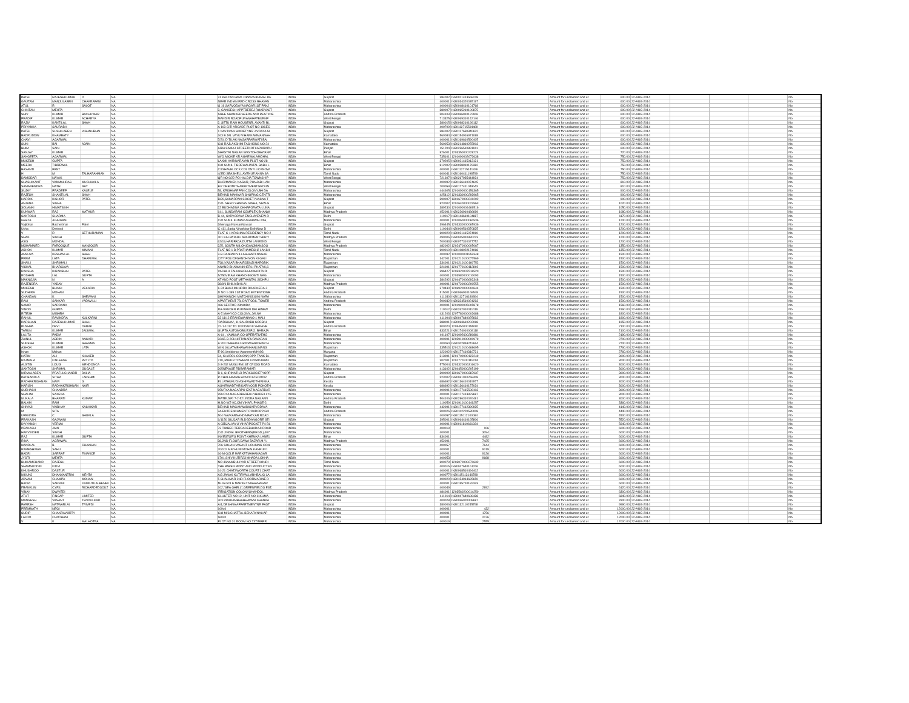| PATEL | RAJESHKUMAR | D | NA | | | 31 KALYAN PARK OPP RAJKAMAL PE | INDIA | Gujarat | | 384002 | IN30021413668248 | | Amount for unclaimed and ur | 600.00 | 22-AUG-2014 | | | | No |
| GAUTAM | MANJULABEN | CHAKRAPANI | NA | | | NEAR INDIAN RED CROSS BHAVAN | INDIA | Maharashtra | | 400001 | IN30034320035197 | | Amount for unclaimed and ur | 600.00 | 22-AUG-2014 | | | | No |
| ATUL | R | SALOT | NA | | | G 19 SARVODAYA NAGAR1ST PANJ | INDIA | Maharashtra | | 400004 | IN30048410101768 | | Amount for unclaimed and ur | 600.00 | 22-AUG-2014 | | | | No |
| CHINTAN | MEHTA | | NA | | | 3, GANGESH APPTBEREJ ROADVAST | INDIA | Gujarat | | 380007 | IN30065210100875 | | Amount for unclaimed and ur | 600.00 | 22-AUG-2014 | | | | No |
| SHIV | KUMAR | BACHUWAR | NA | | | SREE SHANKERSEEDS AND PESTICIE | INDIA | Andhra Pradesh | | 504103 | IN30066910122906 | | Amount for unclaimed and ur | 600.00 | 22-AUG-2014 | | | | No |
| PRADIP | KUMAR | ACHARYA | NA | | | MANDIR ROADPURANAHATBURNP | INDIA | West Bengal | | 713325 | IN30069310142146 | | Amount for unclaimed and ur | 600.00 | 22-AUG-2014 | | | | No |
| RAJIV | KANTILAL | SHAH | NA | | | 2, SETU RAW HOUSENR. AVANTI BL | INDIA | Gujarat | | 380015 | IN30098210199112 | | Amount for unclaimed and ur | 600.00 | 22-AUG-2014 | | | | No |
| PRIYANKA | SAURABH | | NA | | | A 103 CITI ARCADE PLOT NO 19SEC | INDIA | Maharashtra | | 400709 | IN30112715594469 | | Amount for unclaimed and ur | 600.00 | 22-AUG-2014 | | | | No |
| PATEL | SUSHILABEN | VISHNUBHAI | NA | | | 1 NAVJIVAN SOCIETYNR JIVDAYA SI | INDIA | Gujarat | | 384002 | IN30127630340622 | | Amount for unclaimed and ur | 600.00 | 22-AUG-2014 | | | | No |
| BADRUDDIN | KHAMBATY | | NA | | | 163 B JAL VAYU VIHARKAMMANNAH | INDIA | Karnataka | | 560084 | IN30154916971088 | | Amount for unclaimed and ur | 600.00 | 22-AUG-2014 | | | | No |
| CHAVI | AGARWAL | | NA | | | 7/20, D TILAK NAGARPARWATI BAI | INDIA | Maharashtra | | 400001 | IN30169610590405 | | Amount for unclaimed and ur | 600.00 | 22-AUG-2014 | | | | No |
| SUKI | BAI | AJAIN | NA | | | C/O RAJLAKSHMI FASHIONS NO 24 | INDIA | Karnataka | | 560053 | IN30214810255903 | | Amount for unclaimed and ur | 600.00 | 22-AUG-2014 | | | | No |
| BHIM | SAIN | | NA | | | ARIA SAMAJ STREETKOTKAPURAPU | INDIA | Punjab | | 151204 | IN30236510891911 | | Amount for unclaimed and ur | 600.00 | 22-AUG-2014 | | | | No |
| SANJAY | KUMAR | | NA | | | SHASTRI NAGAR WESTDHOBATANR | INDIA | Bihar | | 826001 | 1203350000228224 | | Amount for unclaimed and ur | 720.00 | 22-AUG-2014 | | | | No |
| SANGEETA | AGARWAL | | NA | | | W/O ASOKE KR AGARWALAMOHAL | INDIA | West Bengal | | 735101 | 1201090002672638 | | Amount for unclaimed and ur | 750.00 | 22-AUG-2014 | | | | No |
| MUKESH | GUPTA | | NA | | | LAXMI HARINARAYAN PLOT NO 28 | INDIA | Gujarat | | 370205 | IN30021415013121 | | Amount for unclaimed and ur | 750.00 | 22-AUG-2014 | | | | No |
| MEERA | TIBREWAL | | NA | | | C/O SUNIL TIBREWALPATAL BABU L | INDIA | Bihar | | 812002 | IN30058910179382 | | Amount for unclaimed and ur | 750.00 | 22-AUG-2014 | | | | No |
| BASANTI | PANT | | NA | | | C3/3HAVELOCK COLONYLUCKNOW | INDIA | Maharashtra | | 400001 | IN30112715141326 | | Amount for unclaimed and ur | 750.00 | 22-AUG-2014 | | | | No |
| H | M | TALHARAHMAN | NA | | | 4/350 SEASHELL AVENUE ANNA SA | INDIA | Tamil Nadu | | 600041 | IN30160411198799 | | Amount for unclaimed and ur | 750.00 | 22-AUG-2014 | | | | No |
| DAMODAR | NAYAK | | NA | | | QR NO 6/22 PO HALDIA TOWNSHIP | INDIA | West Bengal | | 721607 | IN30267935444924 | | Amount for unclaimed and ur | 750.00 | 22-AUG-2014 | | | | No |
| SHASHIKANT | VANMALIDAS | MUCHHALA | NA | | | B4/22MANEK NAGAR, PUNJABI LAN | INDIA | Maharashtra | | 400092 | IN30136410074645 | | Amount for unclaimed and ur | 810.00 | 22-AUG-2014 | | | | No |
| SAMARENDRA | NATH | RAY | NA | | | B/7 DEBOMITA APARTMENTGROUN | INDIA | West Bengal | | 700059 | IN30177411049643 | | Amount for unclaimed and ur | 810.00 | 22-AUG-2014 | | | | No |
| SUJAY | PRADEEP | KALELE | NA | | | 58, KRISHNARPAN COLONY,BH DA | INDIA | Maharashtra | | 444605 | 1201090000156365 | | Amount for unclaimed and ur | 900.00 | 22-AUG-2014 | | | | No |
| RAJESH | SHANTILAL | SHAH | NA | | | BEHIND MAHAVIR SHOPING CENTR | INDIA | Maharashtra | | 425412 | 1201330000293965 | | Amount for unclaimed and ur | 900.00 | 22-AUG-2014 | | | | No |
| HARDIK | KISHOR | PATEL | NA | | | B/29,SAMARPAN SOCIETYVASNA T | INDIA | Gujarat | | 390007 | 1301670000241202 | | Amount for unclaimed and ur | 900.00 | 22-AUG-2014 | | | | No |
| ANJANA | SINHA | | NA | | | C/O- SHEO SHARAN SINHA, NEW-G | INDIA | Bihar | | 823002 | 1201640000023563 | | Amount for unclaimed and ur | 1020.00 | 22-AUG-2014 | | | | No |
| SOLANKI | HIMATSINH | | NA | | | 22 BUDHAJINA CHHAPORATA-LUNA | INDIA | Gujarat | | 389230 | 1201090004469516 | | Amount for unclaimed and ur | 1050.00 | 22-AUG-2014 | | | | No |
| KUNWAR | RAJ | MATHUR | NA | | | 141, SUNDARAM COMPLEX,BHANW | INDIA | Madhya Pradesh | | 452001 | IN30226910486699 | | Amount for unclaimed and ur | 1080.00 | 22-AUG-2014 | | | | No |
| SANTOSH | SHARMA | | NA | | | B-44, SARVODAYA ENCLAVENEW D | INDIA | Delhi | | 110017 | IN30143610104887 | | Amount for unclaimed and ur | 1170.00 | 22-AUG-2014 | | | | No |
| GEETA | AGARWAL | | NA | | | C/O SUNIL KUMAR AGARWAL2/56, | INDIA | Maharashtra | | 400001 | 1201060000060536 | | Amount for unclaimed and ur | 1200.00 | 22-AUG-2014 | | | | No |
| Valjibhai | Bacherbhai | Patel | NA | | | ShivnagarNavsariNavsari | INDIA | Gujarat | | 396445 | 1203330000065936 | | Amount for unclaimed and ur | 1200.00 | 22-AUG-2014 | | | | No |
| Usha | Dwivedi | | NA | | | C 411, Sarita ViharNew DelhiNew D | INDIA | Delhi | | 110044 | IN30009510370825 | | Amount for unclaimed and ur | 1200.00 | 22-AUG-2014 | | | | No |
| V | R | SETHURAMAN | NA | | | FLAT C 1 KRISHNA RESIDENCY NO 2 | INDIA | Tamil Nadu | | 600020 | IN30021415074960 | | Amount for unclaimed and ur | 1200.00 | 22-AUG-2014 | | | | No |
| SHAIL | SINGH | | NA | | | 401 KALPATARU APARTMENTSPRIY | INDIA | Madhya Pradesh | | 490006 | IN30045010980223 | | Amount for unclaimed and ur | 1200.00 | 22-AUG-2014 | | | | No |
| ASIS | MONDAL | | NA | | | 62/19,HARIPADA DUTTA LANE2ND | INDIA | West Bengal | | 700033 | IN30077310027752 | | Amount for unclaimed and ur | 1200.00 | 22-AUG-2014 | | | | No |
| MOHAMMED | FAROOQUE | MANSOORI | NA | | | 225, SOUTH MILONIGANJMANSOO | INDIA | Madhya Pradesh | | 482002 | 1202470000005067 | | Amount for unclaimed and ur | 1350.00 | 22-AUG-2014 | | | | No |
| ASHOK | KUMAR | MIMANI | NA | | | FLAT NO 1 B PRATHAMESH2 LAKSH | INDIA | Tamil Nadu | | 600010 | IN30108022174068 | | Amount for unclaimed and ur | 1350.00 | 22-AUG-2014 | | | | No |
| ANSUYA | KESHAVLAL | SHAH | NA | | | 3-B RANJAN VILLASHANTI NAGAR | INDIA | Maharashtra | | 400092 | 1201090001953348 | | Amount for unclaimed and ur | 1500.00 | 22-AUG-2014 | | | | No |
| PREM | LATA | DHARIWAL | NA | | | CITY POLICEGANDHIYON KI GALI | INDIA | Rajasthan | | 342001 | 1201210100077569 | | Amount for unclaimed and ur | 1500.00 | 22-AUG-2014 | | | | No |
| SHAILI | SHRIMALI | | NA | | | TOLIYASAR BHAIRODNJI MARGBIK | INDIA | Rajasthan | | 334001 | 1201210100160752 | | Amount for unclaimed and ur | 1500.00 | 22-AUG-2014 | | | | No |
| VISHAL | BHARGAVA | | NA | | | ANAND BHAWANKHERLI PHATAK,S | INDIA | Rajasthan | | 324001 | 1201770100112802 | | Amount for unclaimed and ur | 1500.00 | 22-AUG-2014 | | | | No |
| RAKSHA | KIRANBHAI | PATEL | NA | | | VACHLU FALIAKACHHIAWADITA DI | INDIA | Gujarat | | 396427 | 1203320007516520 | | Amount for unclaimed and ur | 1500.00 | 22-AUG-2014 | | | | No |
| ROSHAN | LAL | GUPTA | NA | | | 5/256VIRAM KHAND-5GOMTI NAG | INDIA | Maharashtra | | 400001 | 1203980000010093 | | Amount for unclaimed and ur | 1500.00 | 22-AUG-2014 | | | | No |
| MAKNOJIA | N | A | NA | | | AT AND POST METHANTAL SIDHPU | INDIA | Gujarat | | 384292 | 1204470006692348 | | Amount for unclaimed and ur | 1500.00 | 22-AUG-2014 | | | | No |
| RAJENDRA | YADAV | | NA | | | 38/9/1 BHILAIBHILAI | INDIA | Madhya Pradesh | | 490001 | 1204720000200555 | | Amount for unclaimed and ur | 1500.00 | 22-AUG-2014 | | | | No |
| MUKESH | BHIMJI | VEKARIA | NA | | | 6-24 BHUJ-MUNDRA ROADKERA-2 | INDIA | Gujarat | | 370430 | 1206920000004644 | | Amount for unclaimed and ur | 1500.00 | 22-AUG-2014 | | | | No |
| SUDHIRA | MOHAN | | NA | | | D NO 1-389 1ST ROAD EXTENTIONB | INDIA | Andhra Pradesh | | 515001 | IN30066910168548 | | Amount for unclaimed and ur | 1500.00 | 22-AUG-2014 | | | | No |
| CHANDAN | K | SHEWANI | NA | | | SHIVKANCHI MATCHING1696 NARA | INDIA | Maharashtra | | 411030 | IN30112716180894 | | Amount for unclaimed and ur | 1500.00 | 22-AUG-2014 | | | | No |
| RAVI | SANKAR | YADAVILLI | NA | | | APARTMENT 7B, DAFFODIL TOWER | INDIA | Andhra Pradesh | | 500032 | IN30324510024293 | | Amount for unclaimed and ur | 1500.00 | 22-AUG-2014 | | | | No |
| SAMIR | SARDANA | | NA | | | 466 SECTOR 28NOIDA | INDIA | Maharashtra | | 400001 | 1201990005005878 | | Amount for unclaimed and ur | 1560.00 | 22-AUG-2014 | | | | No |
| VINOD | GUPTA | | NA | | | RA-99INDER PURINEW DELHINEW | INDIA | Delhi | | 110012 | IN30262010011419 | | Amount for unclaimed and ur | 1560.00 | 22-AUG-2014 | | | | No |
| RITESH | MISHRA | | NA | | | A-7,MAHYCO COLONY, JALNA | INDIA | Maharashtra | | 431203 | 1207780000002688 | | Amount for unclaimed and ur | 1800.00 | 22-AUG-2014 | | | | No |
| RAHUL | RAVINDRA | KULKARNI | NA | | | 23 11/12 ERANDWANANO 1 MALI | INDIA | Maharashtra | | 411004 | IN30047640025693 | | Amount for unclaimed and ur | 1800.00 | 22-AUG-2014 | | | | No |
| DARSHAN | RAJESHKUMAR | SHAH | NA | | | 'DARSHAN', 11 SAURABH SOCB/H | INDIA | Gujarat | | 388001 | IN30063610202068 | | Amount for unclaimed and ur | 1950.00 | 22-AUG-2014 | | | | No |
| PUSHPA | DEVI | DARAK | NA | | | 22-1-1017 TO 1020DARULSHIFANE | INDIA | Andhra Pradesh | | 500024 | 1205450000155081 | | Amount for unclaimed and ur | 2100.00 | 22-AUG-2014 | | | | No |
| TARUN | KUMAR | JAISWAL | NA | | | GUPTA AUTOMOBILESP.O. BARAJA | INDIA | Bihar | | 833221 | IN30174010008118 | | Amount for unclaimed and ur | 2100.00 | 22-AUG-2014 | | | | No |
| LALITA | PADIA | | NA | | | A-64 , YAMUNA CO-OPERATIVEHO | INDIA | Maharashtra | | 401107 | 1201092600280881 | | Amount for unclaimed and ur | 2190.00 | 22-AUG-2014 | | | | No |
| ZAINUL | ABDIN | ANSARI | NA | | | 32/65-B-2CHHITTANAPURAVARAN | INDIA | Maharashtra | | 400001 | 1205910000000979 | | Amount for unclaimed and ur | 2700.00 | 22-AUG-2014 | | | | No |
| SURESH | KUMAR | SHARMA | NA | | | A 204 DHEERAJ GODAVARICHINCH | INDIA | Maharashtra | | 400064 | IN30302853242664 | | Amount for unclaimed and ur | 2700.00 | 22-AUG-2014 | | | | No |
| ASHOK | KUMAR | LATA | NA | | | W.N.16,LATA BHAWANHANUMANG | INDIA | Rajasthan | | 335513 | 1201210100468695 | | Amount for unclaimed and ur | 2760.00 | 22-AUG-2014 | | | | No |
| Ishan | Mohan | | NA | | | E-901Ambience ApartmentNH-8G | INDIA | Haryana | | 122002 | IN30177410316721 | | Amount for unclaimed and ur | 2760.00 | 22-AUG-2014 | | | | No |
| HATIM | ALI | KHAKED | NA | | | 34, KHAROL COLONY,OPP. TANK BL | INDIA | Rajasthan | | 313001 | 1201700000122249 | | Amount for unclaimed and ur | 3000.00 | 22-AUG-2014 | | | | No |
| RAJMALA | FINLEASE | PVTLTD | NA | | | 210,JAIPUR TOWERM.I.ROADJAIPU | INDIA | Rajasthan | | 302001 | 1201770100119204 | | Amount for unclaimed and ur | 3000.00 | 22-AUG-2014 | | | | No |
| AUSTIN | LOUIS | MENDONCA | NA | | | 3-3-232 MUSLIEM1ST CROSS ROAD | INDIA | Karnataka | | 575004 | 1203320006316620 | | Amount for unclaimed and ur | 3000.00 | 22-AUG-2014 | | | | No |
| SANTOSH | SHRIMAL | GUGALE | NA | | | 265NEVASE RDBARAMATI | INDIA | Maharashtra | | 413102 | 1204450000205199 | | Amount for unclaimed and ur | 3000.00 | 22-AUG-2014 | | | | No |
| NIRMALABEN | PRAFULCHANDR | DALIA | NA | | | B-6, SHRINATHJI PARKSOCIETYOPP | INDIA | Gujarat | | 390009 | 1301670000387937 | | Amount for unclaimed and ur | 3000.00 | 22-AUG-2014 | | | | No |
| PATIBANDLA | SITHA | LAKSHMI | NA | | | P CHALAMAIAH ADVOCATEDOOR | INDIA | Andhra Pradesh | | 523002 | IN30061010258408 | | Amount for unclaimed and ur | 3000.00 | 22-AUG-2014 | | | | No |
| RADHAKRISHNAN | NAIR | G | NA | | | ELLATHUKUDI ASHIRWADTHIRIKKA | INDIA | Kerala | | 686692 | IN30136410019977 | | Amount for unclaimed and ur | 3000.00 | 22-AUG-2014 | | | | No |
| HARISH | RADHAKRISHNAN | NAIR | NA | | | ASHIRWADTHRIKARIYOOR POKOTH | INDIA | Kerala | | 686692 | IN30136410157034 | | Amount for unclaimed and ur | 3000.00 | 22-AUG-2014 | | | | No |
| SUBHASH | CHANDRA | | NA | | | 95URYA NAGARPO IZAT NAGARBAR | INDIA | Maharashtra | | 400001 | IN30177415508103 | | Amount for unclaimed and ur | 3000.00 | 22-AUG-2014 | | | | No |
| SHALINI | SAXENA | | NA | | | 95URYA NAGARBAREILLYBAREILLYE | INDIA | Maharashtra | | 400001 | IN30177413923687 | | Amount for unclaimed and ur | 3000.00 | 22-AUG-2014 | | | | No |
| NUKALA | BHARATI | KUMAR | NA | | | MATRUSRI 7-2-521INDRA NAGARN | INDIA | Andhra Pradesh | | 504106 | IN30286310026481 | | Amount for unclaimed and ur | 3000.00 | 22-AUG-2014 | | | | No |
| BALAM | RAM | | NA | | | H.NO-WZ-9C,OM VIHAR, PHASE-2, | INDIA | Delhi | | 110059 | 1201910100149257 | | Amount for unclaimed and ur | 3360.00 | 22-AUG-2014 | | | | No |
| SHIVAJI | VAIBHAV | KASHIKAR | NA | | | BEHIND MAGANWADISARVODAYA | INDIA | Maharashtra | | 442001 | IN30177412390935 | | Amount for unclaimed and ur | 4140.00 | 22-AUG-2014 | | | | No |
| M | SITA | | NA | | | 3A ENTRENCHMENT ROADOPP GO | INDIA | Andhra Pradesh | | 500026 | IN30102220530008 | | Amount for unclaimed and ur | 4440.00 | 22-AUG-2014 | | | | No |
| UPENDRA | C | SHUKLA | NA | | | 504 NAVKARNANDA PATKAR ROAD | INDIA | Maharashtra | | 400057 | IN30115112100084 | | Amount for unclaimed and ur | 4500.00 | 22-AUG-2014 | | | | No |
| PRAKASH | GAJWANI | | NA | | | 1/1150 GUJJAR BLDGDANGORE STI | INDIA | Gujarat | | 395001 | IN30064410165806 | | Amount for unclaimed and ur | 5520.00 | 22-AUG-2014 | | | | No |
| DIVYANSH | VERMA | | NA | | | A 03BJALVAYU VIHARPOCKET P4 BL | INDIA | Maharashtra | | 400001 | IN30011810661934 | | Amount for unclaimed and ur | 5640.00 | 22-AUG-2014 | | | | No |
| PRAKASH | JAIN | | NA | | | 73 TIMBER TERRACEBHADAJI ROAD | INDIA | Maharashtra | | 400019 | 106 | | Amount for unclaimed and ur | 6000.00 | 22-AUG-2014 | | | | No |
| HARVINDER | SINGH | | NA | | | C/O JINDAL BROTHERS(REGD.),407 | INDIA | Maharashtra | | 400001 | 3094 | | Amount for unclaimed and ur | 6000.00 | 22-AUG-2014 | | | | No |
| RAJ | KUMAR | GUPTA | NA | | | INVESTOR'S POINT KHEMKA LANE1 | INDIA | Bihar | | 834001 | 4482 | | Amount for unclaimed and ur | 6000.00 | 22-AUG-2014 | | | | No |
| RINA | AGRAWAL | | NA | | | 38,2ND FLOOR,DAWA BAZAR,M.Y.I | INDIA | Madhya Pradesh | | 452001 | 7425 | | Amount for unclaimed and ur | 6000.00 | 22-AUG-2014 | | | | No |
| NANDLAL | B | CHAVHAN | NA | | | 706 SOHAN VASANT HOUSING CON | INDIA | Maharashtra | | 400057 | 7644 | | Amount for unclaimed and ur | 6000.00 | 22-AUG-2014 | | | | No |
| RAMESHWAR | SAHU | | NA | | | 70/102 MATHURI MOHALKANPUR1 | INDIA | Maharashtra | | 400001 | 9019 | | Amount for unclaimed and ur | 6000.00 | 22-AUG-2014 | | | | No |
| BADRI | SARRAF | FINANCE | NA | | | 16-M GOLE MARKETMAHANAGAR | INDIA | Maharashtra | | 400001 | 9126 | | Amount for unclaimed and ur | 6000.00 | 22-AUG-2014 | | | | No |
| JYOTI | MEHTA | | NA | | | 1701 SHIV KUTIR23 MHADA LOKHA | INDIA | Maharashtra | | 400053 | 9688 | | Amount for unclaimed and ur | 6000.00 | 22-AUG-2014 | | | | No |
| BHIKAMCHAND | RAJESH | | NA | | | NO 46NAMBULIYAR STREETKONDI | INDIA | Tamil Nadu | | 600079 | 1203070000270632 | | Amount for unclaimed and ur | 6000.00 | 22-AUG-2014 | | | | No |
| SHAMSUDDIN | FIDVI | | NA | | | THE PAPER PRINT AND PRODUCTSN | INDIA | Maharashtra | | 400015 | IN30047640161206 | | Amount for unclaimed and ur | 6000.00 | 22-AUG-2014 | | | | No |
| KHUSHROO | DASTUR | | NA | | | 14-21 CHATSWORTH COURT1 CHAT | INDIA | Maharashtra | | 400001 | IN30068510494402 | | Amount for unclaimed and ur | 6000.00 | 22-AUG-2014 | | | | No |
| NIKUNJ | DHANVANTRAI | MEHTA | NA | | | A/3 JANAK KUTIRVALLABHBAUG LA | INDIA | Maharashtra | | 400077 | IN30115113146788 | | Amount for unclaimed and ur | 6000.00 | 22-AUG-2014 | | | | No |
| ADVANI | CHAMPA | MOHAN | NA | | | 5 SHALIMAR 2ND FLOORMARINE D | INDIA | Maharashtra | | 400020 | IN30154914695650 | | Amount for unclaimed and ur | 6000.00 | 22-AUG-2014 | | | | No |
| BADRI | SARRAF | FINMUTUALBENEF | NA | | | M-16 GOLE MARKET MAHANAGAR | INDIA | Maharashtra | | 400001 | IN30155710182333 | | Amount for unclaimed and ur | 6000.00 | 22-AUG-2014 | | | | No |
| FRANKLIN | CYRIL | RICHARDEDSOUZ | NA | | | 102,"SEA-SHELL",GREENFIELDS EST, | INDIA | Maharashtra | | 400049 | 2892 | | Amount for unclaimed and ur | 6120.00 | 22-AUG-2014 | | | | No |
| VINAY | DWIVEDI | | NA | | | IRRIGATION COLONYSHAHDOL | INDIA | Madhya Pradesh | | 484001 | 1203560200014250 | | Amount for unclaimed and ur | 6300.00 | 22-AUG-2014 | | | | No |
| ATUT | FINCAP | LIMITED | NA | | | CLUSTER NO 12, UNIT NO 11KUMA | INDIA | Maharashtra | | 411014 | IN30047640608438 | | Amount for unclaimed and ur | 6840.00 | 22-AUG-2014 | | | | No |
| MANGESH | VASANT | TENDULKAR | NA | | | 303 PRARAMBHABHAVANI SHANKA | INDIA | Maharashtra | | 400028 | IN30036020008687 | | Amount for unclaimed and ur | 7800.00 | 22-AUG-2014 | | | | No |
| PARESH | NATWARLAL | TRIVEDI | NA | | | A/1,DESHNA APPARTMENTNR PAST | INDIA | Gujarat | | 380006 | IN30132110245798 | | Amount for unclaimed and ur | 9990.00 | 22-AUG-2014 | | | | No |
| PREMNATH | NEGI | | NA | | | 109x0 | INDIA | Maharashtra | | 400001 | 432 | | Amount for unclaimed and ur | 12000.00 | 22-AUG-2014 | | | | No |
| SUDIP | CHAKRAVORTY | | NA | | | C/O M/S CHATTAL BEKARYNALIAP | INDIA | Maharashtra | | 400001 | 1756 | | Amount for unclaimed and ur | 12000.00 | 22-AUG-2014 | | | | No |
| LAJOO | CHOTHANI | | NA | | | 560x0 | INDIA | Maharashtra | | 400001 | 2076 | | Amount for unclaimed and ur | 12000.00 | 22-AUG-2014 | | | | No |
| V | K | MALHOTRA | NA | | | PLOT NO.31 ROOM NO.73TIMBER | INDIA | Maharashtra | | 400019 | 2555 | | Amount for unclaimed and ur | 12000.00 | 22-AUG-2014 | | | | No |